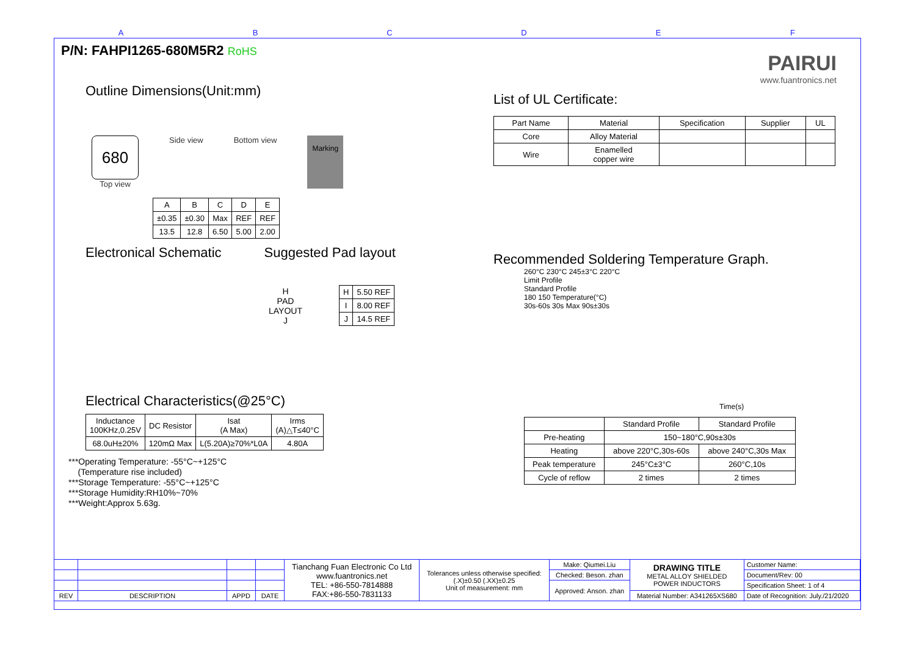ABCDEF
P/N: FAHPI1265-680M5R2 RoHS
Outline Dimensions(Unit:mm)
680
Top view
Side view Bottom view
Marking
| A | B | C | D | E |
| ±0.35 | ±0.30 | Max | REF | REF |
| 13.5 | 12.8 | 6.50 | 5.00 | 2.00 |
Electronical Schematic Suggested Pad layout
H
PAD
LAYOUT
J
| H | 5.50 REF |
| I | 8.00 REF |
| J | 14.5 REF |
Electrical Characteristics(@25°C)
| Inductance 100KHz,0.25V | DC Resistor | Isat (A Max) | Irms (A)△T≤40°C |
| 68.0uH±20% | 120mΩ Max | L(5.20A)≥70%*L0A | 4.80A |
***Operating Temperature: -55°C~+125°C
(Temperature rise included)
***Storage Temperature: -55°C~+125°C
***Storage Humidity:RH10%~70%
***Weight:Approx 5.63g.
PAIRUI
www.fuantronics.net
List of UL Certificate:
| Part Name | Material | Specification | Supplier | UL |
| Core | Alloy Material | | | |
| Wire | Enamelled copper wire | | | |
Recommended Soldering Temperature Graph.
260°C 230°C 245±3°C 220°C
Limit Profile
Standard Profile
180 150 Temperature(°C)
30s-60s 30s Max 90s±30s
Time(s)
| | Standard Profile | Standard Profile |
| Pre-heating | 150~180°C,90s±30s | |
| Heating | above 220°C,30s-60s | above 240°C,30s Max |
| Peak temperature | 245°C±3°C | 260°C,10s |
| Cycle of reflow | 2 times | 2 times |
| | | | | Tianchang Fuan Electronic Co Ltd www.fuantronics.net TEL: +86-550-7814888 FAX:+86-550-7831133 | Tolerances unless otherwise specified: (.X)±0.50 (.XX)±0.25 Unit of measurement: mm | Make: Qiumei.Liu | DRAWING TITLE METAL ALLOY SHIELDED POWER INDUCTORS | Customer Name: |
| | | | | | | Checked: Beson. zhan | | Document/Rev: 00 |
| | | | | | | Approved: Anson. zhan | | Specification Sheet: 1 of 4 |
| REV | DESCRIPTION | APPD | DATE | | | | Material Number: A341265XS680 | Date of Recognition: July./21/2020 |